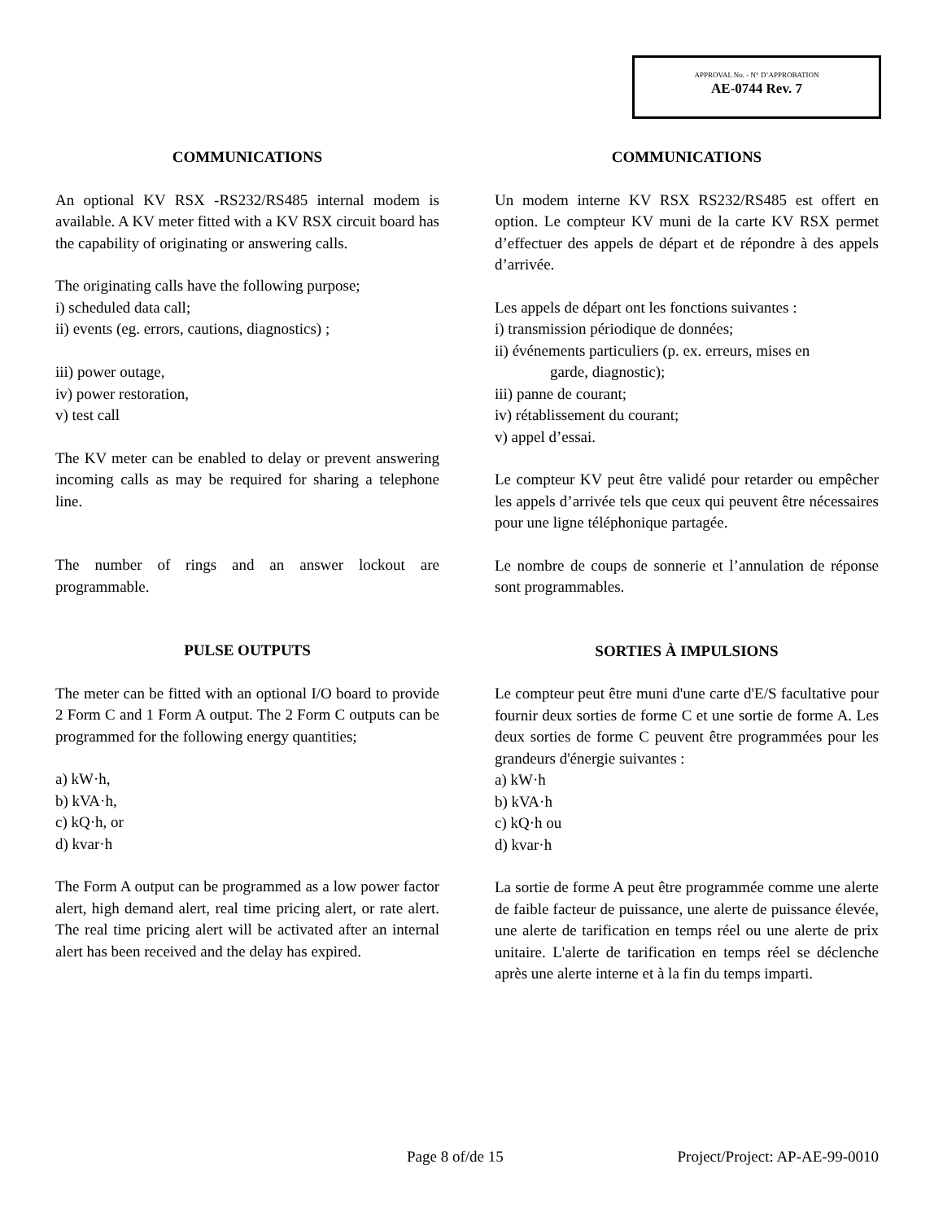APPROVAL No. - N° D’APPROBATION
AE-0744 Rev. 7
COMMUNICATIONS
An optional KV RSX -RS232/RS485 internal modem is available. A KV meter fitted with a KV RSX circuit board has the capability of originating or answering calls.
The originating calls have the following purpose;
i) scheduled data call;
ii) events (eg. errors, cautions, diagnostics) ;
iii) power outage,
iv) power restoration,
v) test call
The KV meter can be enabled to delay or prevent answering incoming calls as may be required for sharing a telephone line.
The number of rings and an answer lockout are programmable.
PULSE OUTPUTS
The meter can be fitted with an optional I/O board to provide 2 Form C and 1 Form A output. The 2 Form C outputs can be programmed for the following energy quantities;
a) kW·h,
b) kVA·h,
c) kQ·h, or
d) kvar·h
The Form A output can be programmed as a low power factor alert, high demand alert, real time pricing alert, or rate alert. The real time pricing alert will be activated after an internal alert has been received and the delay has expired.
COMMUNICATIONS
Un modem interne KV RSX RS232/RS485 est offert en option. Le compteur KV muni de la carte KV RSX permet d’effectuer des appels de départ et de répondre à des appels d’arrivée.
Les appels de départ ont les fonctions suivantes :
i) transmission périodique de données;
ii) événements particuliers (p. ex. erreurs, mises en
garde, diagnostic);
iii) panne de courant;
iv) rétablissement du courant;
v) appel d’essai.
Le compteur KV peut être validé pour retarder ou empêcher les appels d’arrivée tels que ceux qui peuvent être nécessaires pour une ligne téléphonique partagée.
Le nombre de coups de sonnerie et l’annulation de réponse sont programmables.
SORTIES À IMPULSIONS
Le compteur peut être muni d'une carte d'E/S facultative pour fournir deux sorties de forme C et une sortie de forme A. Les deux sorties de forme C peuvent être programmées pour les grandeurs d'énergie suivantes :
a) kW·h
b) kVA·h
c) kQ·h ou
d) kvar·h
La sortie de forme A peut être programmée comme une alerte de faible facteur de puissance, une alerte de puissance élevée, une alerte de tarification en temps réel ou une alerte de prix unitaire. L'alerte de tarification en temps réel se déclenche après une alerte interne et à la fin du temps imparti.
Page 8 of/de 15 Project/Project: AP-AE-99-0010